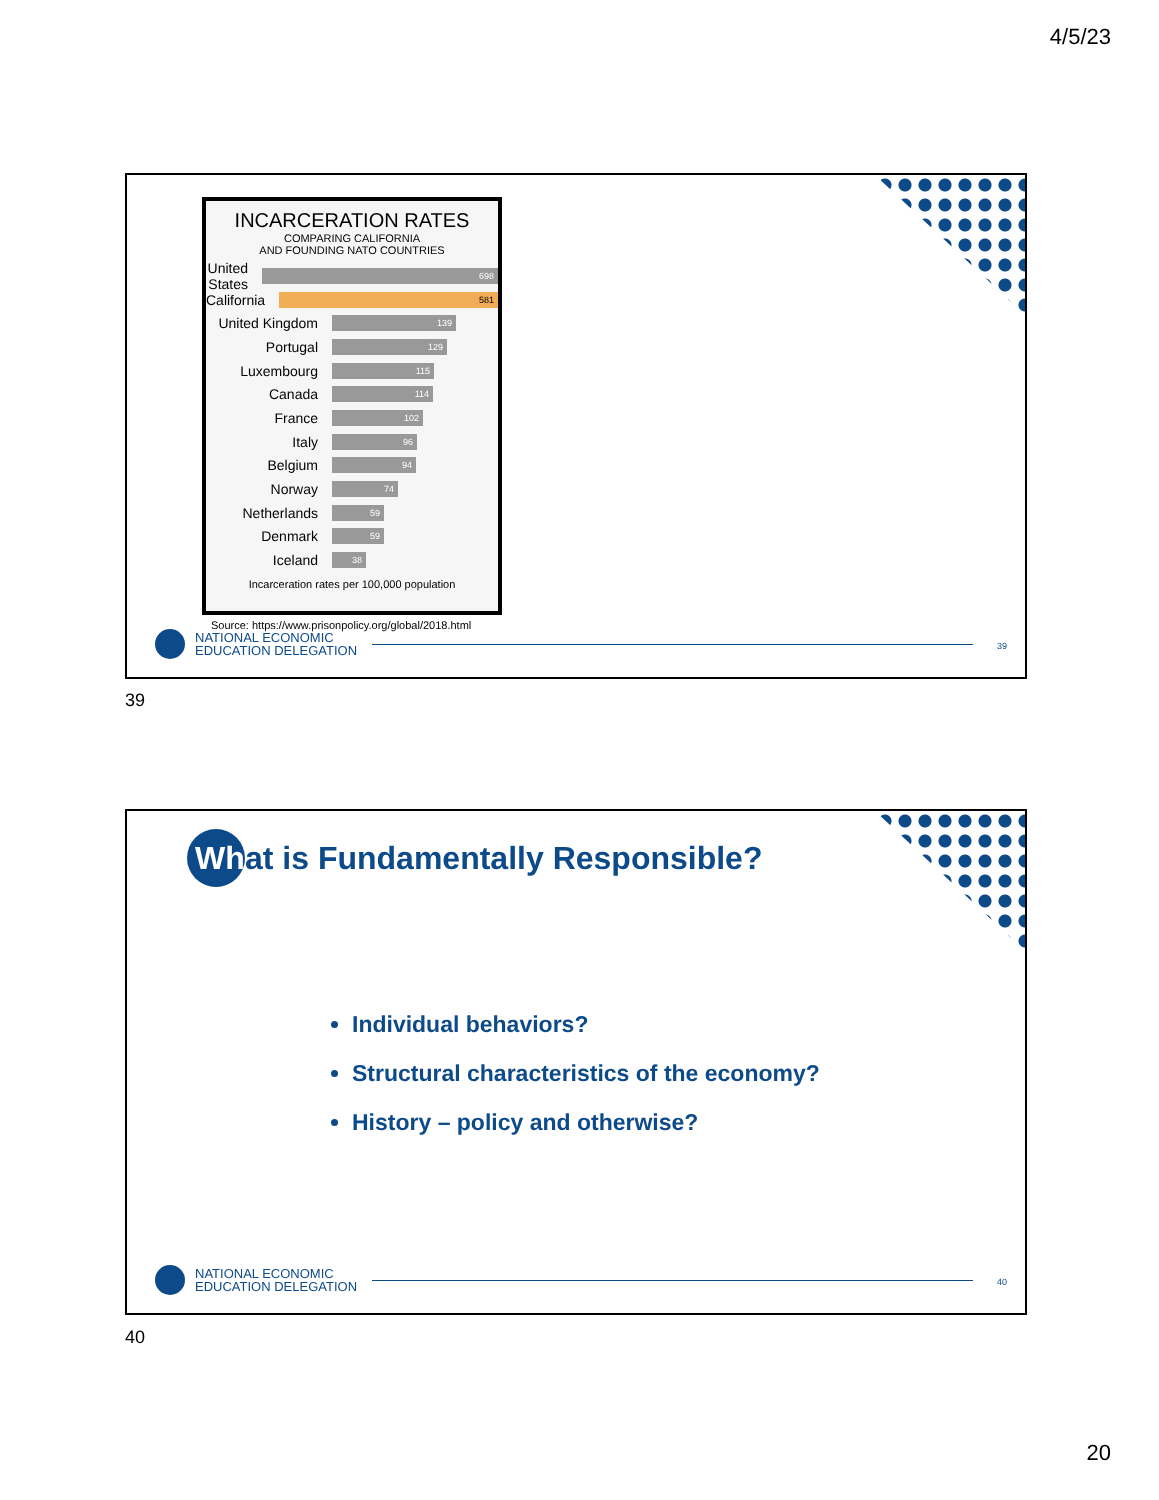4/5/23
INCARCERATION RATES
COMPARING CALIFORNIA
AND FOUNDING NATO COUNTRIES
United States 698
California 581
United Kingdom 139
Portugal 129
Luxembourg 115
Canada 114
France 102
Italy 96
Belgium 94
Norway 74
Netherlands 59
Denmark 59
Iceland 38
Incarceration rates per 100,000 population
Source: https://www.prisonpolicy.org/global/2018.html
NATIONAL ECONOMIC
EDUCATION DELEGATION
39
39
Wh at is Fundamentally Responsible?
Individual behaviors?
Structural characteristics of the economy?
History – policy and otherwise?
NATIONAL ECONOMIC
EDUCATION DELEGATION
40
40
20